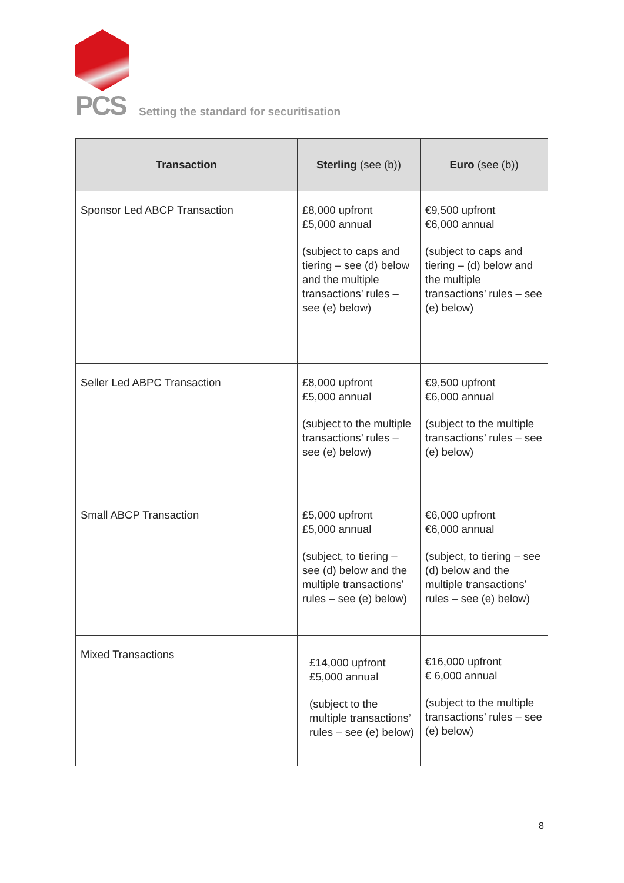PCS
Setting the standard for securitisation
| Transaction | Sterling (see (b)) | Euro (see (b)) |
| --- | --- | --- |
| Sponsor Led ABCP Transaction | £8,000 upfront £5,000 annual (subject to caps and tiering – see (d) below and the multiple transactions’ rules – see (e) below) | €9,500 upfront €6,000 annual (subject to caps and tiering – (d) below and the multiple transactions’ rules – see (e) below) |
| Seller Led ABPC Transaction | £8,000 upfront £5,000 annual (subject to the multiple transactions’ rules – see (e) below) | €9,500 upfront €6,000 annual (subject to the multiple transactions’ rules – see (e) below) |
| Small ABCP Transaction | £5,000 upfront £5,000 annual (subject, to tiering – see (d) below and the multiple transactions’ rules – see (e) below) | €6,000 upfront €6,000 annual (subject, to tiering – see (d) below and the multiple transactions’ rules – see (e) below) |
| Mixed Transactions | £14,000 upfront £5,000 annual (subject to the multiple transactions’ rules – see (e) below) | €16,000 upfront € 6,000 annual (subject to the multiple transactions’ rules – see (e) below) |
8